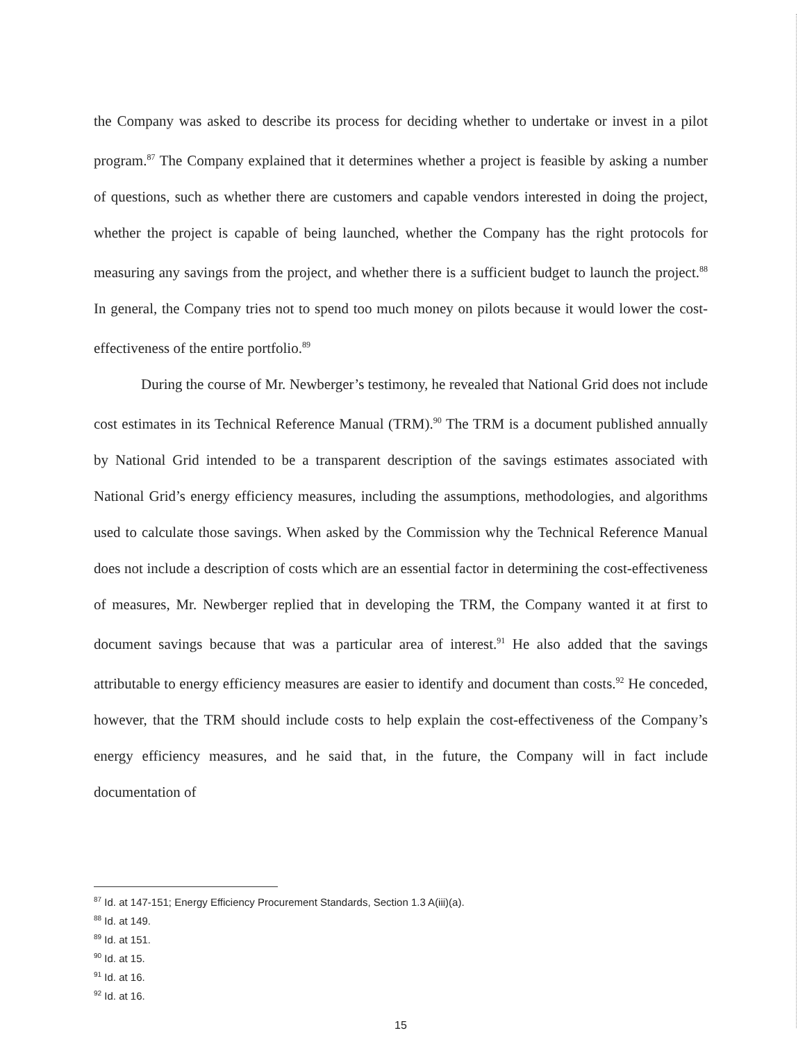the Company was asked to describe its process for deciding whether to undertake or invest in a pilot program.<sup>87</sup> The Company explained that it determines whether a project is feasible by asking a number of questions, such as whether there are customers and capable vendors interested in doing the project, whether the project is capable of being launched, whether the Company has the right protocols for measuring any savings from the project, and whether there is a sufficient budget to launch the project.<sup>88</sup> In general, the Company tries not to spend too much money on pilots because it would lower the cost-effectiveness of the entire portfolio.<sup>89</sup>
During the course of Mr. Newberger’s testimony, he revealed that National Grid does not include cost estimates in its Technical Reference Manual (TRM).<sup>90</sup> The TRM is a document published annually by National Grid intended to be a transparent description of the savings estimates associated with National Grid’s energy efficiency measures, including the assumptions, methodologies, and algorithms used to calculate those savings. When asked by the Commission why the Technical Reference Manual does not include a description of costs which are an essential factor in determining the cost-effectiveness of measures, Mr. Newberger replied that in developing the TRM, the Company wanted it at first to document savings because that was a particular area of interest.<sup>91</sup> He also added that the savings attributable to energy efficiency measures are easier to identify and document than costs.<sup>92</sup> He conceded, however, that the TRM should include costs to help explain the cost-effectiveness of the Company’s energy efficiency measures, and he said that, in the future, the Company will in fact include documentation of
<sup>87</sup> Id. at 147-151; Energy Efficiency Procurement Standards, Section 1.3 A(iii)(a).
<sup>88</sup> Id. at 149.
<sup>89</sup> Id. at 151.
<sup>90</sup> Id. at 15.
<sup>91</sup> Id. at 16.
<sup>92</sup> Id. at 16.
15